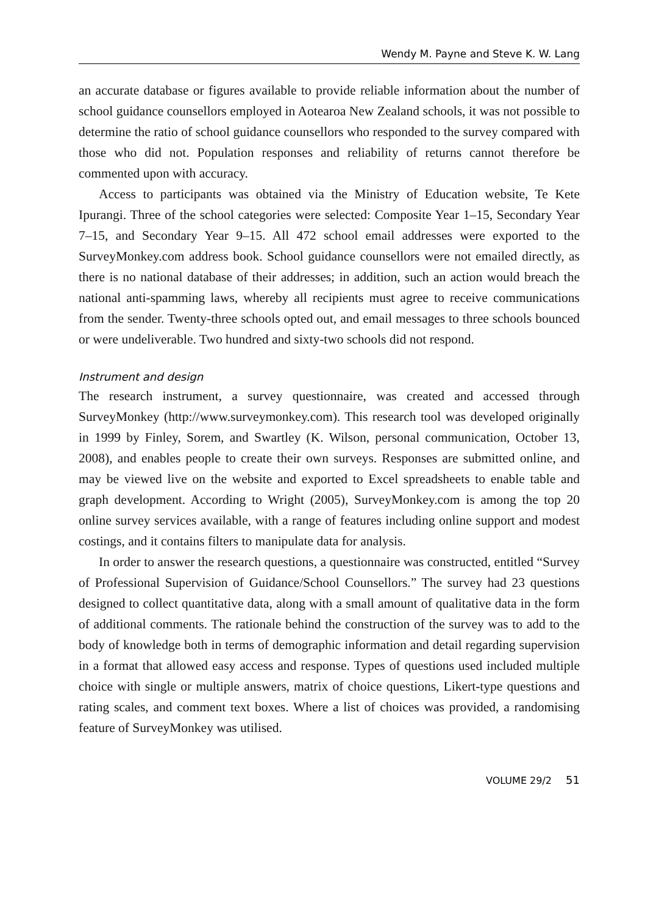Wendy M. Payne and Steve K. W. Lang
an accurate database or figures available to provide reliable information about the number of school guidance counsellors employed in Aotearoa New Zealand schools, it was not possible to determine the ratio of school guidance counsellors who responded to the survey compared with those who did not. Population responses and reliability of returns cannot therefore be commented upon with accuracy.
Access to participants was obtained via the Ministry of Education website, Te Kete Ipurangi. Three of the school categories were selected: Composite Year 1–15, Secondary Year 7–15, and Secondary Year 9–15. All 472 school email addresses were exported to the SurveyMonkey.com address book. School guidance counsellors were not emailed directly, as there is no national database of their addresses; in addition, such an action would breach the national anti-spamming laws, whereby all recipients must agree to receive communications from the sender. Twenty-three schools opted out, and email messages to three schools bounced or were undeliverable. Two hundred and sixty-two schools did not respond.
Instrument and design
The research instrument, a survey questionnaire, was created and accessed through SurveyMonkey (http://www.surveymonkey.com). This research tool was developed originally in 1999 by Finley, Sorem, and Swartley (K. Wilson, personal communication, October 13, 2008), and enables people to create their own surveys. Responses are submitted online, and may be viewed live on the website and exported to Excel spreadsheets to enable table and graph development. According to Wright (2005), SurveyMonkey.com is among the top 20 online survey services available, with a range of features including online support and modest costings, and it contains filters to manipulate data for analysis.
In order to answer the research questions, a questionnaire was constructed, entitled “Survey of Professional Supervision of Guidance/School Counsellors.” The survey had 23 questions designed to collect quantitative data, along with a small amount of qualitative data in the form of additional comments. The rationale behind the construction of the survey was to add to the body of knowledge both in terms of demographic information and detail regarding supervision in a format that allowed easy access and response. Types of questions used included multiple choice with single or multiple answers, matrix of choice questions, Likert-type questions and rating scales, and comment text boxes. Where a list of choices was provided, a randomising feature of SurveyMonkey was utilised.
VOLUME 29/2 51